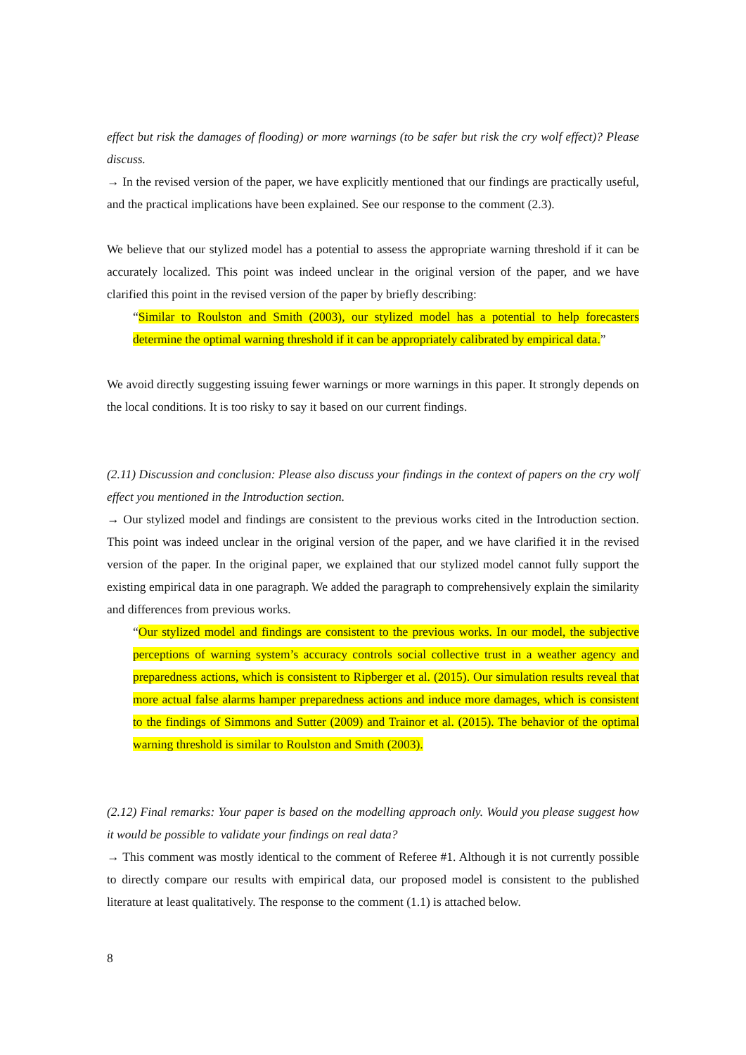effect but risk the damages of flooding) or more warnings (to be safer but risk the cry wolf effect)? Please discuss.
→ In the revised version of the paper, we have explicitly mentioned that our findings are practically useful, and the practical implications have been explained. See our response to the comment (2.3).
We believe that our stylized model has a potential to assess the appropriate warning threshold if it can be accurately localized. This point was indeed unclear in the original version of the paper, and we have clarified this point in the revised version of the paper by briefly describing:
“Similar to Roulston and Smith (2003), our stylized model has a potential to help forecasters determine the optimal warning threshold if it can be appropriately calibrated by empirical data.”
We avoid directly suggesting issuing fewer warnings or more warnings in this paper. It strongly depends on the local conditions. It is too risky to say it based on our current findings.
(2.11) Discussion and conclusion: Please also discuss your findings in the context of papers on the cry wolf effect you mentioned in the Introduction section.
→ Our stylized model and findings are consistent to the previous works cited in the Introduction section. This point was indeed unclear in the original version of the paper, and we have clarified it in the revised version of the paper. In the original paper, we explained that our stylized model cannot fully support the existing empirical data in one paragraph. We added the paragraph to comprehensively explain the similarity and differences from previous works.
“Our stylized model and findings are consistent to the previous works. In our model, the subjective perceptions of warning system’s accuracy controls social collective trust in a weather agency and preparedness actions, which is consistent to Ripberger et al. (2015). Our simulation results reveal that more actual false alarms hamper preparedness actions and induce more damages, which is consistent to the findings of Simmons and Sutter (2009) and Trainor et al. (2015). The behavior of the optimal warning threshold is similar to Roulston and Smith (2003).
(2.12) Final remarks: Your paper is based on the modelling approach only. Would you please suggest how it would be possible to validate your findings on real data?
→ This comment was mostly identical to the comment of Referee #1. Although it is not currently possible to directly compare our results with empirical data, our proposed model is consistent to the published literature at least qualitatively. The response to the comment (1.1) is attached below.
8